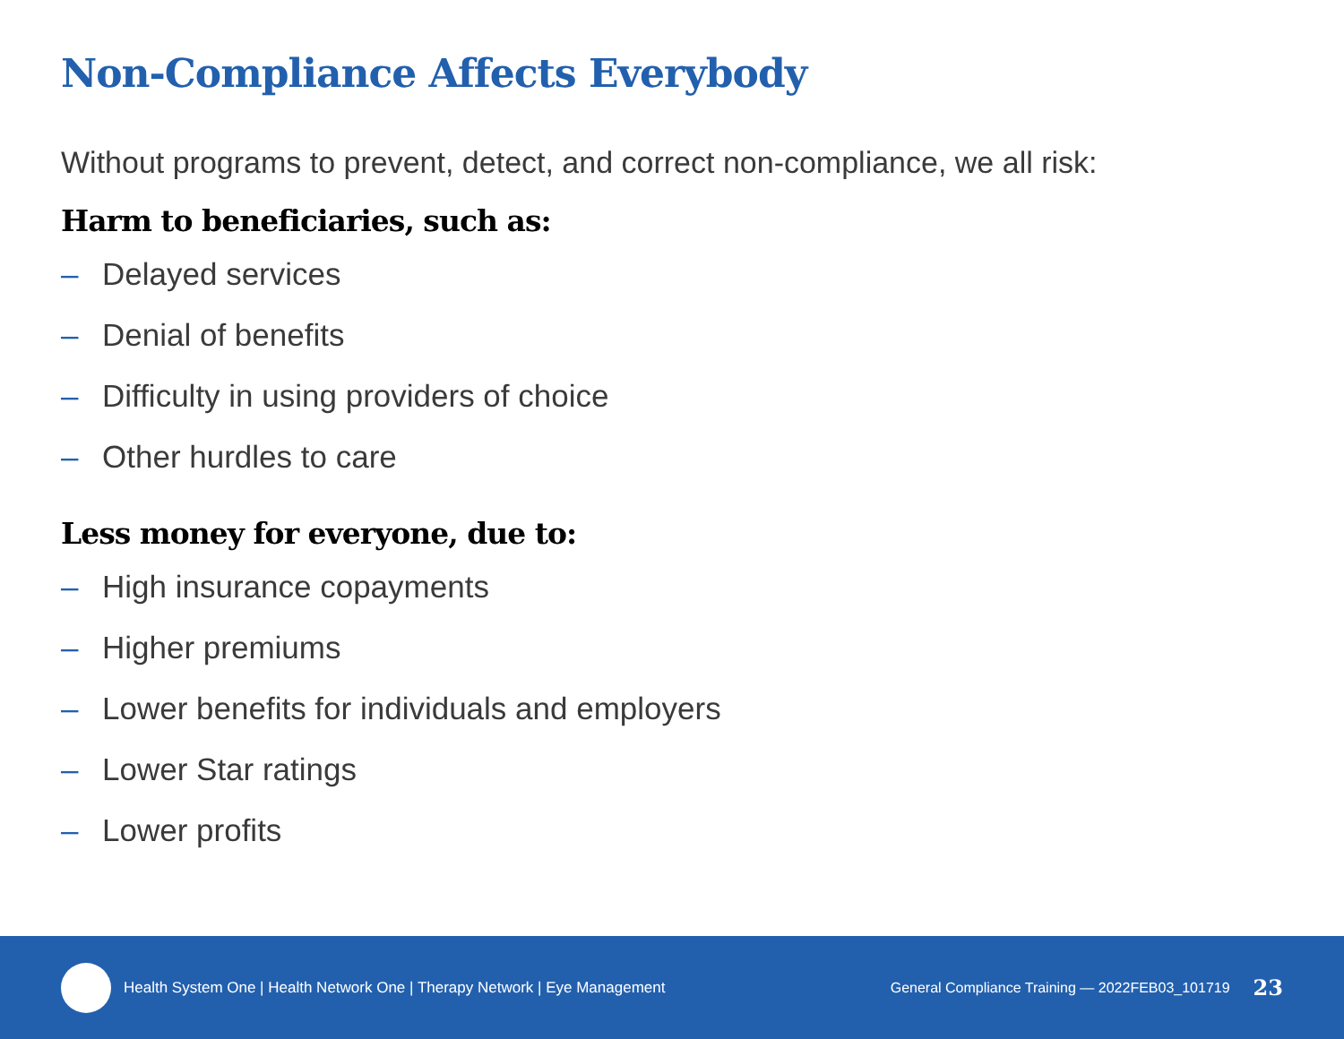Non-Compliance Affects Everybody
Without programs to prevent, detect, and correct non-compliance, we all risk:
Harm to beneficiaries, such as:
– Delayed services
– Denial of benefits
– Difficulty in using providers of choice
– Other hurdles to care
Less money for everyone, due to:
– High insurance copayments
– Higher premiums
– Lower benefits for individuals and employers
– Lower Star ratings
– Lower profits
Health System One | Health Network One | Therapy Network | Eye Management
General Compliance Training — 2022FEB03_101719 23